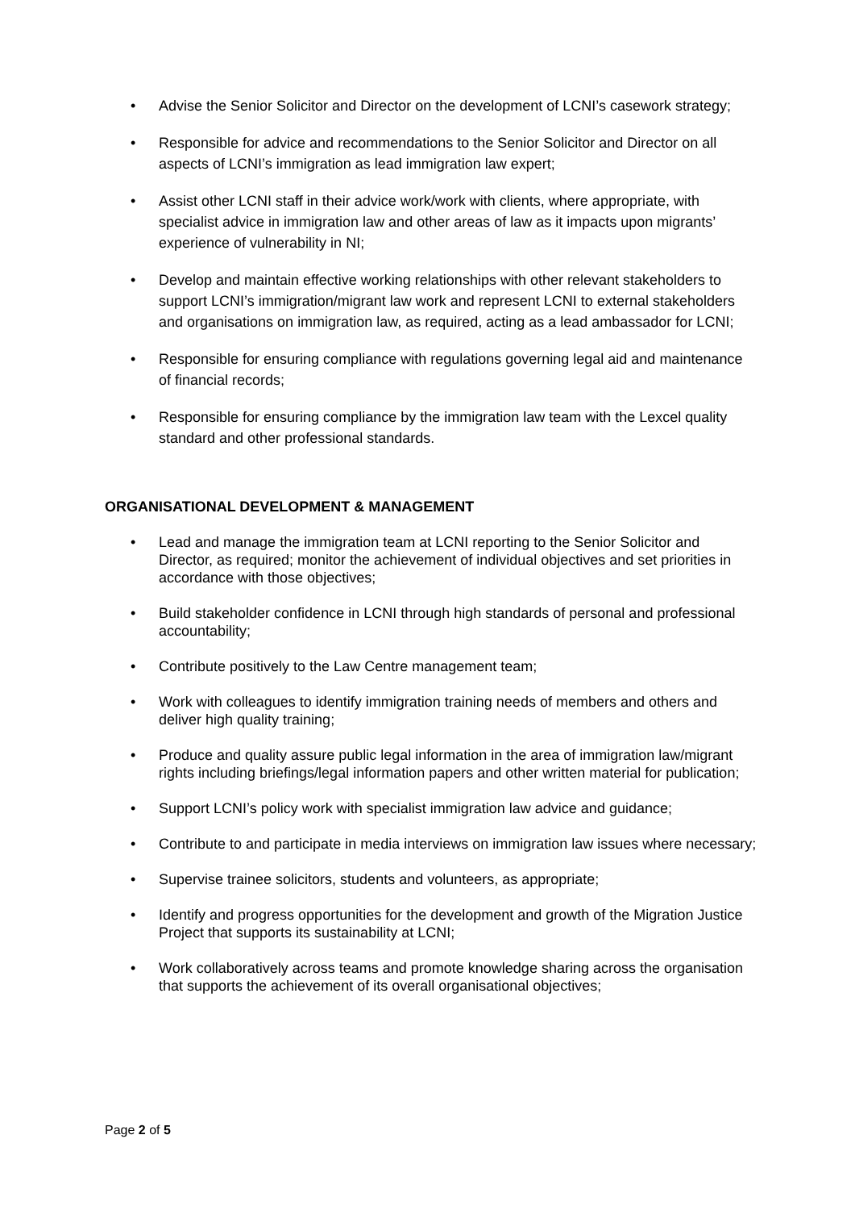• Advise the Senior Solicitor and Director on the development of LCNI’s casework strategy;
• Responsible for advice and recommendations to the Senior Solicitor and Director on all aspects of LCNI’s immigration as lead immigration law expert;
• Assist other LCNI staff in their advice work/work with clients, where appropriate, with specialist advice in immigration law and other areas of law as it impacts upon migrants’ experience of vulnerability in NI;
• Develop and maintain effective working relationships with other relevant stakeholders to support LCNI’s immigration/migrant law work and represent LCNI to external stakeholders and organisations on immigration law, as required, acting as a lead ambassador for LCNI;
• Responsible for ensuring compliance with regulations governing legal aid and maintenance of financial records;
• Responsible for ensuring compliance by the immigration law team with the Lexcel quality standard and other professional standards.
ORGANISATIONAL DEVELOPMENT & MANAGEMENT
• Lead and manage the immigration team at LCNI reporting to the Senior Solicitor and Director, as required; monitor the achievement of individual objectives and set priorities in accordance with those objectives;
• Build stakeholder confidence in LCNI through high standards of personal and professional accountability;
• Contribute positively to the Law Centre management team;
• Work with colleagues to identify immigration training needs of members and others and deliver high quality training;
• Produce and quality assure public legal information in the area of immigration law/migrant rights including briefings/legal information papers and other written material for publication;
• Support LCNI’s policy work with specialist immigration law advice and guidance;
• Contribute to and participate in media interviews on immigration law issues where necessary;
• Supervise trainee solicitors, students and volunteers, as appropriate;
• Identify and progress opportunities for the development and growth of the Migration Justice Project that supports its sustainability at LCNI;
• Work collaboratively across teams and promote knowledge sharing across the organisation that supports the achievement of its overall organisational objectives;
Page 2 of 5